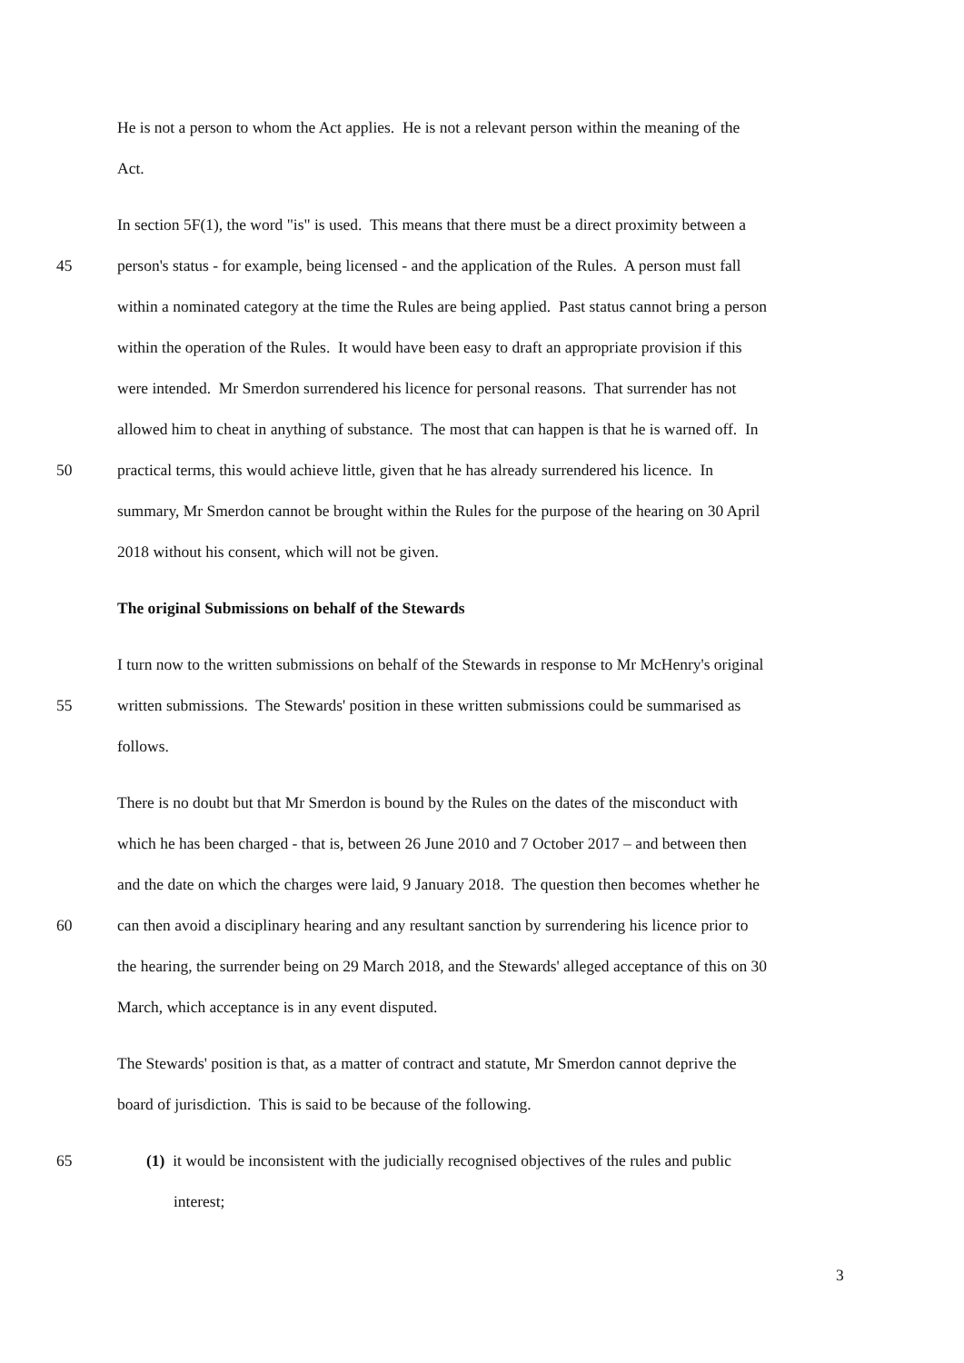He is not a person to whom the Act applies. He is not a relevant person within the meaning of the
Act.
In section 5F(1), the word "is" is used. This means that there must be a direct proximity between a
45 person's status - for example, being licensed - and the application of the Rules. A person must fall
within a nominated category at the time the Rules are being applied. Past status cannot bring a person
within the operation of the Rules. It would have been easy to draft an appropriate provision if this
were intended. Mr Smerdon surrendered his licence for personal reasons. That surrender has not
allowed him to cheat in anything of substance. The most that can happen is that he is warned off. In
50 practical terms, this would achieve little, given that he has already surrendered his licence. In
summary, Mr Smerdon cannot be brought within the Rules for the purpose of the hearing on 30 April
2018 without his consent, which will not be given.
The original Submissions on behalf of the Stewards
I turn now to the written submissions on behalf of the Stewards in response to Mr McHenry's original
55 written submissions. The Stewards' position in these written submissions could be summarised as
follows.
There is no doubt but that Mr Smerdon is bound by the Rules on the dates of the misconduct with
which he has been charged - that is, between 26 June 2010 and 7 October 2017 – and between then
and the date on which the charges were laid, 9 January 2018. The question then becomes whether he
60 can then avoid a disciplinary hearing and any resultant sanction by surrendering his licence prior to
the hearing, the surrender being on 29 March 2018, and the Stewards' alleged acceptance of this on 30
March, which acceptance is in any event disputed.
The Stewards' position is that, as a matter of contract and statute, Mr Smerdon cannot deprive the
board of jurisdiction. This is said to be because of the following.
65 (1) it would be inconsistent with the judicially recognised objectives of the rules and public
interest;
3